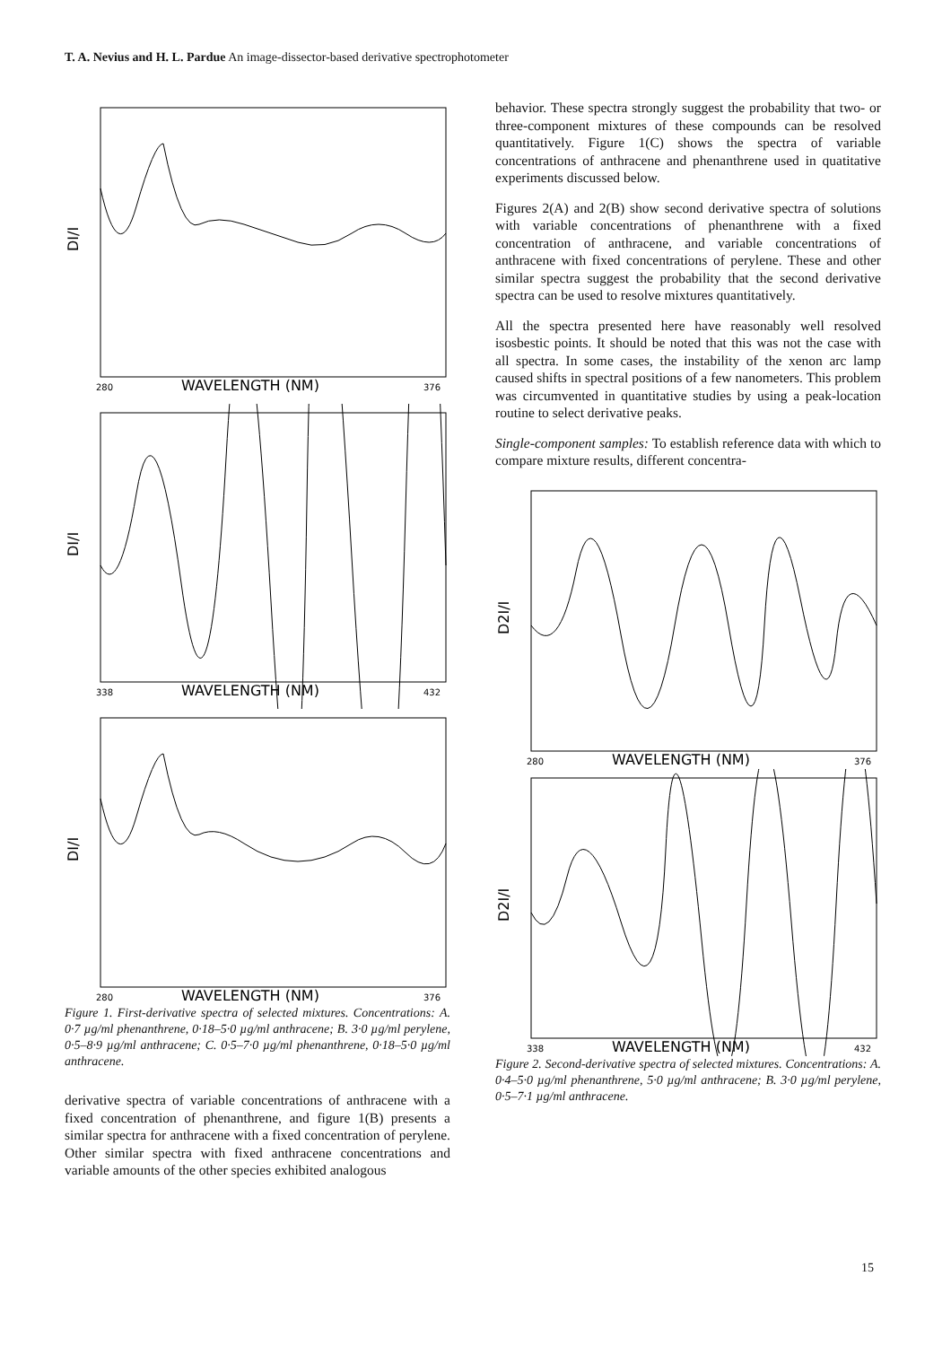T. A. Nevius and H. L. Pardue An image-dissector-based derivative spectrophotometer
DI/I
280
WAVELENGTH (NM)
376
DI/I
338
WAVELENGTH (NM)
432
DI/I
280
WAVELENGTH (NM)
376
Figure 1. First-derivative spectra of selected mixtures. Concentrations: A. 0·7 µg/ml phenanthrene, 0·18–5·0 µg/ml anthracene; B. 3·0 µg/ml perylene, 0·5–8·9 µg/ml anthracene; C. 0·5–7·0 µg/ml phenanthrene, 0·18–5·0 µg/ml anthracene.
derivative spectra of variable concentrations of anthracene with a fixed concentration of phenanthrene, and figure 1(B) presents a similar spectra for anthracene with a fixed concentration of perylene. Other similar spectra with fixed anthracene concentrations and variable amounts of the other species exhibited analogous
behavior. These spectra strongly suggest the probability that two- or three-component mixtures of these compounds can be resolved quantitatively. Figure 1(C) shows the spectra of variable concentrations of anthracene and phenanthrene used in quatitative experiments discussed below.
Figures 2(A) and 2(B) show second derivative spectra of solutions with variable concentrations of phenanthrene with a fixed concentration of anthracene, and variable concentrations of anthracene with fixed concentrations of perylene. These and other similar spectra suggest the probability that the second derivative spectra can be used to resolve mixtures quantitatively.
All the spectra presented here have reasonably well resolved isosbestic points. It should be noted that this was not the case with all spectra. In some cases, the instability of the xenon arc lamp caused shifts in spectral positions of a few nanometers. This problem was circumvented in quantitative studies by using a peak-location routine to select derivative peaks.
Single-component samples: To establish reference data with which to compare mixture results, different concentra-
D2I/I
280
WAVELENGTH (NM)
376
D2I/I
338
WAVELENGTH (NM)
432
Figure 2. Second-derivative spectra of selected mixtures. Concentrations: A. 0·4–5·0 µg/ml phenanthrene, 5·0 µg/ml anthracene; B. 3·0 µg/ml perylene, 0·5–7·1 µg/ml anthracene.
15